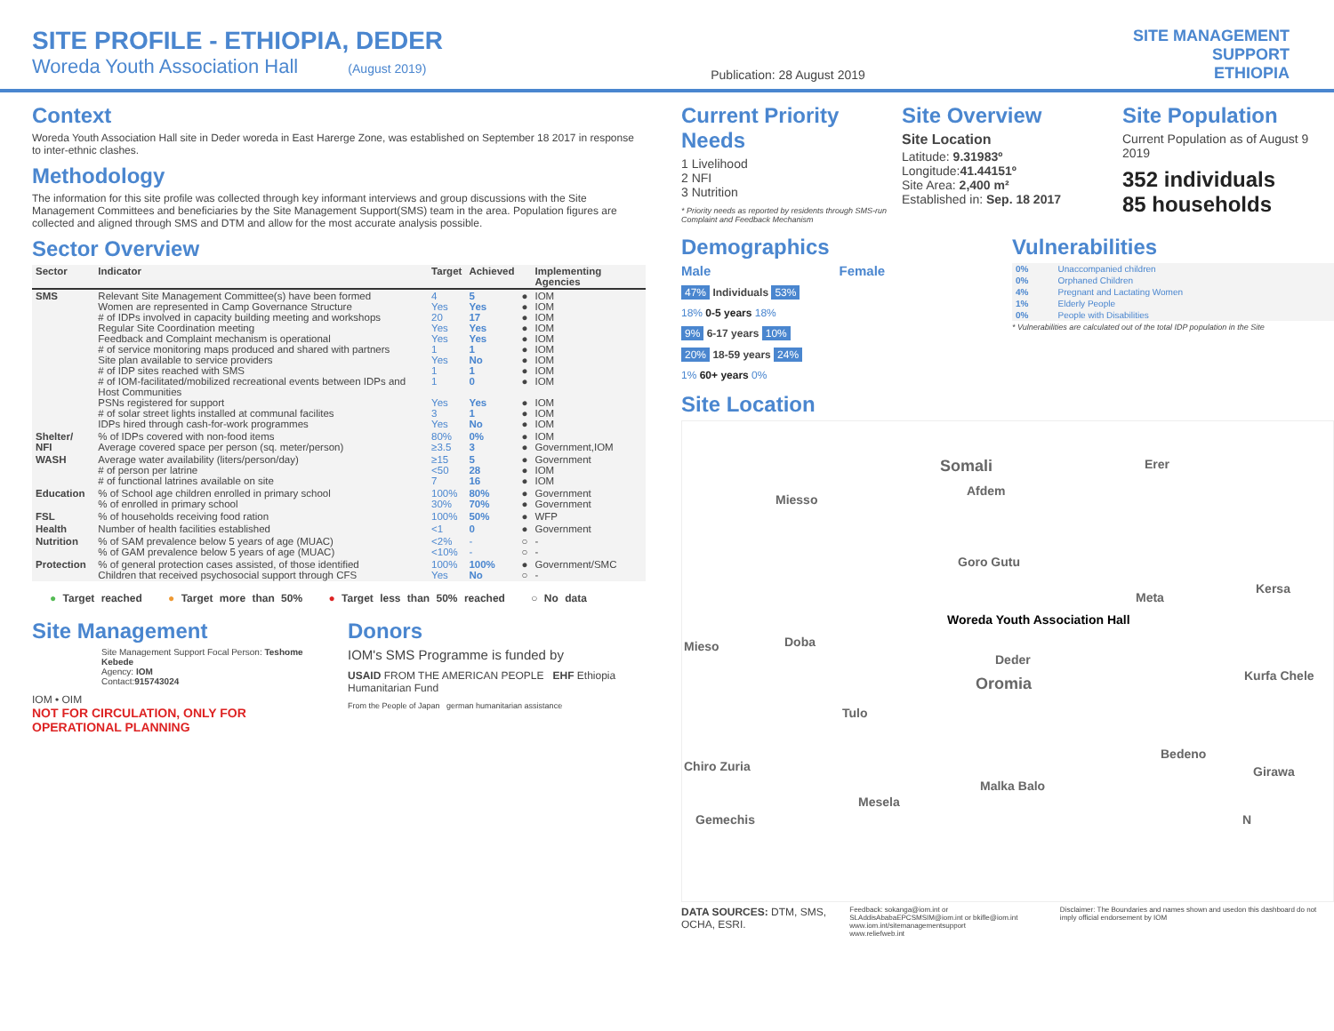SITE PROFILE - ETHIOPIA, DEDER
Woreda Youth Association Hall (August 2019)
Publication: 28 August 2019
SITE MANAGEMENT
SUPPORT
ETHIOPIA
Context
Woreda Youth Association Hall site in Deder woreda in East Harerge Zone, was established on September 18 2017 in response to inter-ethnic clashes.
Methodology
The information for this site profile was collected through key informant interviews and group discussions with the Site Management Committees and beneficiaries by the Site Management Support(SMS) team in the area. Population figures are collected and aligned through SMS and DTM and allow for the most accurate analysis possible.
Sector Overview
| Sector | Indicator | Target | Achieved | | Implementing Agencies |
| --- | --- | --- | --- | --- | --- |
| SMS | Relevant Site Management Committee(s) have been formed Women are represented in Camp Governance Structure # of IDPs involved in capacity building meeting and workshops Regular Site Coordination meeting Feedback and Complaint mechanism is operational # of service monitoring maps produced and shared with partners Site plan available to service providers # of IDP sites reached with SMS # of IOM-facilitated/mobilized recreational events between IDPs and Host Communities PSNs registered for support # of solar street lights installed at communal facilites IDPs hired through cash-for-work programmes | 4 Yes 20 Yes Yes 1 Yes 1 1 Yes 3 Yes | 5 Yes 17 Yes Yes 1 No 1 0 Yes 1 No | ● ● ● ● ● ● ● ● ● ● ● ● | IOM IOM IOM IOM IOM IOM IOM IOM IOM IOM IOM IOM |
| Shelter/ NFI | % of IDPs covered with non-food items Average covered space per person (sq. meter/person) | 80% ≥3.5 | 0% 3 | ● ● | IOM Government,IOM |
| WASH | Average water availability (liters/person/day) # of person per latrine # of functional latrines available on site | ≥15 <50 7 | 5 28 16 | ● ● ● | Government IOM IOM |
| Education | % of School age children enrolled in primary school % of enrolled in primary school | 100% 30% | 80% 70% | ● ● | Government Government |
| FSL | % of households receiving food ration | 100% | 50% | ● | WFP |
| Health | Number of health facilities established | <1 | 0 | ● | Government |
| Nutrition | % of SAM prevalence below 5 years of age (MUAC) % of GAM prevalence below 5 years of age (MUAC) | <2% <10% | - - | ○ ○ | - - |
| Protection | % of general protection cases assisted, of those identified Children that received psychosocial support through CFS | 100% Yes | 100% No | ● ○ | Government/SMC - |
● Target reached ● Target more than 50% ● Target less than 50% reached ○ No data
Site Management
Site Management Support Focal Person: Teshome Kebede
Agency: IOM
Contact:915743024
IOM • OIM
NOT FOR CIRCULATION, ONLY FOR OPERATIONAL PLANNING
Donors
IOM's SMS Programme is funded by
USAID FROM THE AMERICAN PEOPLE EHF Ethiopia Humanitarian Fund
From the People of Japan german humanitarian assistance
Current Priority Needs
1 Livelihood
2 NFI
3 Nutrition
* Priority needs as reported by residents through SMS-run Complaint and Feedback Mechanism
Site Overview
Site Location
Latitude: 9.31983º
Longitude:41.44151º
Site Area: 2,400 m²
Established in: Sep. 18 2017
Site Population
Current Population as of August 9 2019
352 individuals
85 households
Demographics
Male Female
47% Individuals 53%
18% 0-5 years 18%
9% 6-17 years 10%
20% 18-59 years 24%
1% 60+ years 0%
Vulnerabilities
| 0% | Unaccompanied children |
| 0% | Orphaned Children |
| 4% | Pregnant and Lactating Women |
| 1% | Elderly People |
| 0% | People with Disabilities |
* Vulnerabilities are calculated out of the total IDP population in the Site
Site Location
Somali
Afdem
Erer
Miesso
Goro Gutu
Meta
Kersa
Woreda Youth Association Hall
Mieso Doba
Deder
Oromia Kurfa Chele
Tulo
Chiro Zuria
Bedeno
Girawa
Mesela
Malka Balo
Gemechis N
DATA SOURCES: DTM, SMS, OCHA, ESRI.
Feedback: sokanga@iom.int or SLAddisAbabaEPCSMSIM@iom.int or bkifle@iom.int
www.iom.int/sitemanagementsupport
www.reliefweb.int
Disclaimer: The Boundaries and names shown and usedon this dashboard do not imply official endorsement by IOM